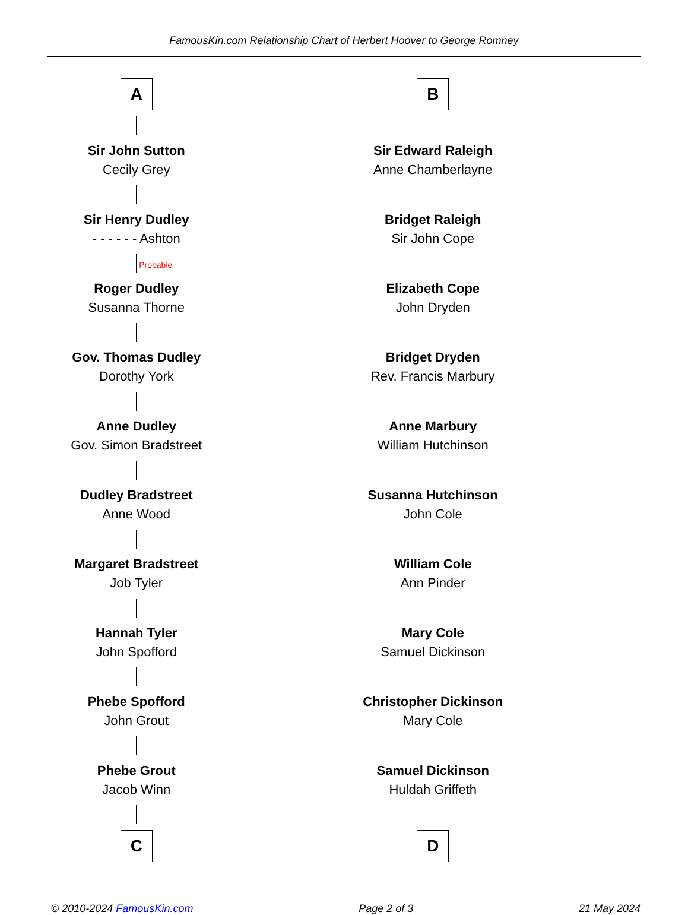FamousKin.com Relationship Chart of Herbert Hoover to George Romney
A
Sir John Sutton
Cecily Grey
Sir Henry Dudley
- - - - - - Ashton
Probable
Roger Dudley
Susanna Thorne
Gov. Thomas Dudley
Dorothy York
Anne Dudley
Gov. Simon Bradstreet
Dudley Bradstreet
Anne Wood
Margaret Bradstreet
Job Tyler
Hannah Tyler
John Spofford
Phebe Spofford
John Grout
Phebe Grout
Jacob Winn
C
B
Sir Edward Raleigh
Anne Chamberlayne
Bridget Raleigh
Sir John Cope
Elizabeth Cope
John Dryden
Bridget Dryden
Rev. Francis Marbury
Anne Marbury
William Hutchinson
Susanna Hutchinson
John Cole
William Cole
Ann Pinder
Mary Cole
Samuel Dickinson
Christopher Dickinson
Mary Cole
Samuel Dickinson
Huldah Griffeth
D
© 2010-2024 FamousKin.com Page 2 of 3 21 May 2024